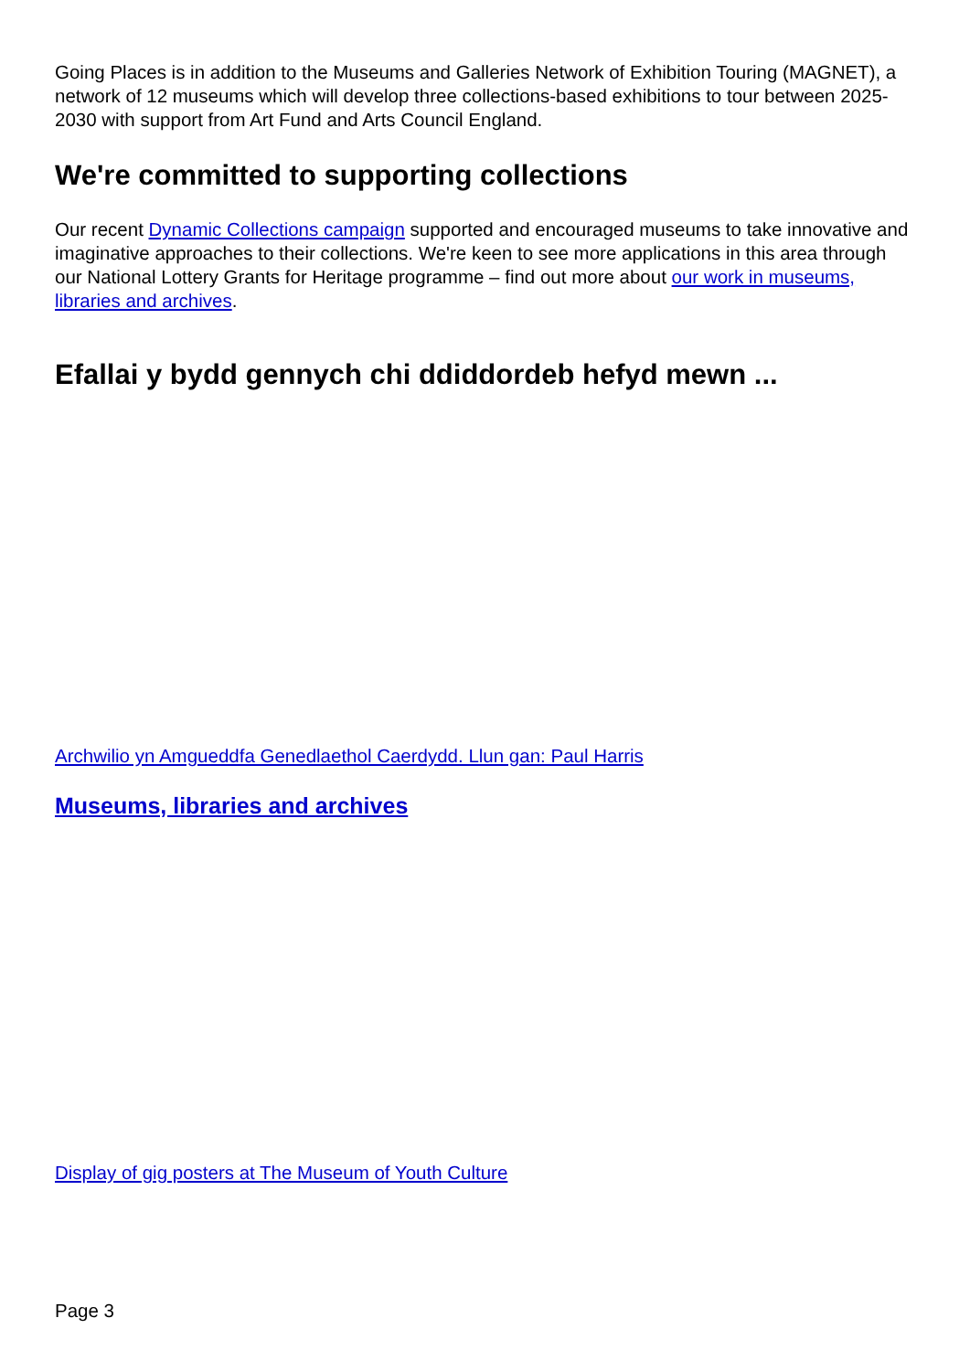Going Places is in addition to the Museums and Galleries Network of Exhibition Touring (MAGNET), a network of 12 museums which will develop three collections-based exhibitions to tour between 2025-2030 with support from Art Fund and Arts Council England.
We're committed to supporting collections
Our recent Dynamic Collections campaign supported and encouraged museums to take innovative and imaginative approaches to their collections. We're keen to see more applications in this area through our National Lottery Grants for Heritage programme – find out more about our work in museums, libraries and archives.
Efallai y bydd gennych chi ddiddordeb hefyd mewn ...
Archwilio yn Amgueddfa Genedlaethol Caerdydd. Llun gan: Paul Harris
Museums, libraries and archives
Display of gig posters at The Museum of Youth Culture
Page 3